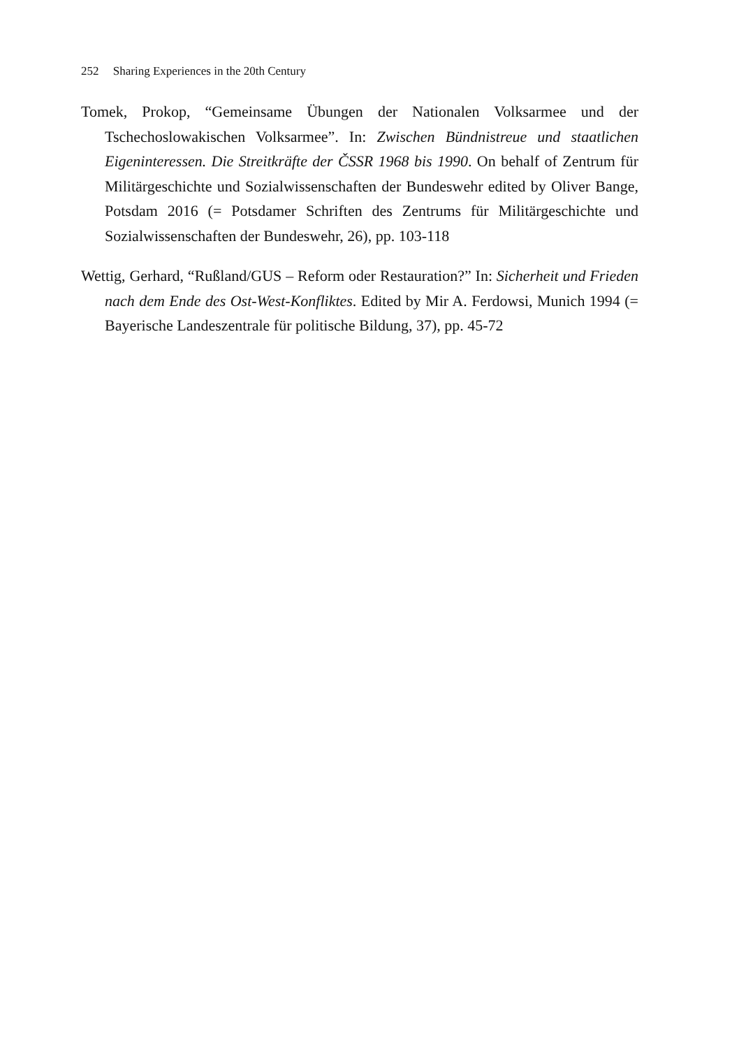252 Sharing Experiences in the 20th Century
Tomek, Prokop, “Gemeinsame Übungen der Nationalen Volksarmee und der Tschechoslowakischen Volksarmee”. In: Zwischen Bündnistreue und staatlichen Eigeninteressen. Die Streitkräfte der ČSSR 1968 bis 1990. On behalf of Zentrum für Militärgeschichte und Sozialwissenschaften der Bundeswehr edited by Oliver Bange, Potsdam 2016 (= Potsdamer Schriften des Zentrums für Militärgeschichte und Sozialwissenschaften der Bundeswehr, 26), pp. 103-118
Wettig, Gerhard, “Rußland/GUS – Reform oder Restauration?” In: Sicherheit und Frieden nach dem Ende des Ost-West-Konfliktes. Edited by Mir A. Ferdowsi, Munich 1994 (= Bayerische Landeszentrale für politische Bildung, 37), pp. 45-72